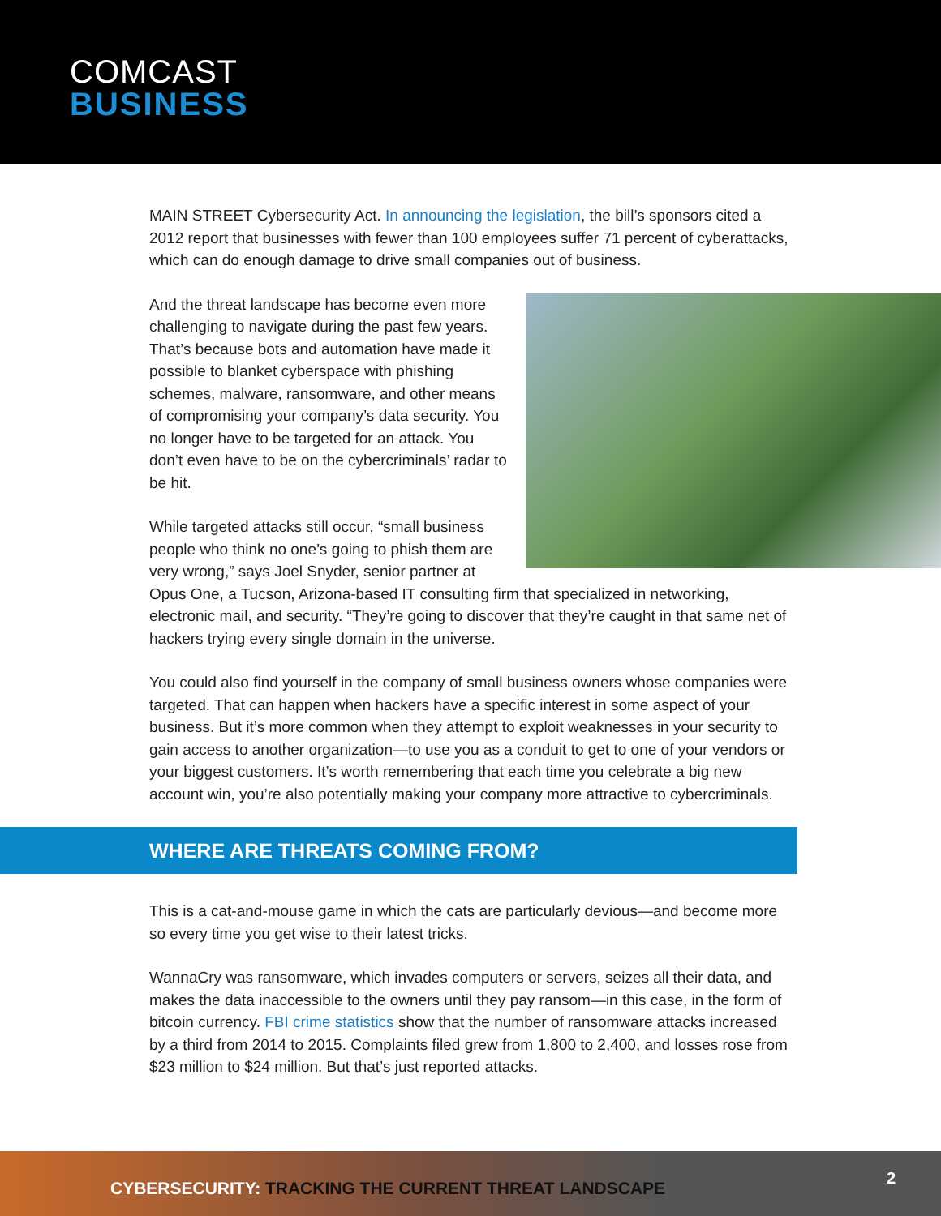COMCAST
BUSINESS
MAIN STREET Cybersecurity Act. In announcing the legislation, the bill’s sponsors cited a 2012 report that businesses with fewer than 100 employees suffer 71 percent of cyberattacks, which can do enough damage to drive small companies out of business.
And the threat landscape has become even more challenging to navigate during the past few years. That’s because bots and automation have made it possible to blanket cyberspace with phishing schemes, malware, ransomware, and other means of compromising your company’s data security. You no longer have to be targeted for an attack. You don’t even have to be on the cybercriminals’ radar to be hit.
While targeted attacks still occur, “small business people who think no one’s going to phish them are very wrong,” says Joel Snyder, senior partner at Opus One, a Tucson, Arizona-based IT consulting firm that specialized in networking, electronic mail, and security. “They’re going to discover that they’re caught in that same net of hackers trying every single domain in the universe.
You could also find yourself in the company of small business owners whose companies were targeted. That can happen when hackers have a specific interest in some aspect of your business. But it’s more common when they attempt to exploit weaknesses in your security to gain access to another organization—to use you as a conduit to get to one of your vendors or your biggest customers. It’s worth remembering that each time you celebrate a big new account win, you’re also potentially making your company more attractive to cybercriminals.
WHERE ARE THREATS COMING FROM?
This is a cat-and-mouse game in which the cats are particularly devious—and become more so every time you get wise to their latest tricks.
WannaCry was ransomware, which invades computers or servers, seizes all their data, and makes the data inaccessible to the owners until they pay ransom—in this case, in the form of bitcoin currency. FBI crime statistics show that the number of ransomware attacks increased by a third from 2014 to 2015. Complaints filed grew from 1,800 to 2,400, and losses rose from $23 million to $24 million. But that’s just reported attacks.
CYBERSECURITY: TRACKING THE CURRENT THREAT LANDSCAPE
2